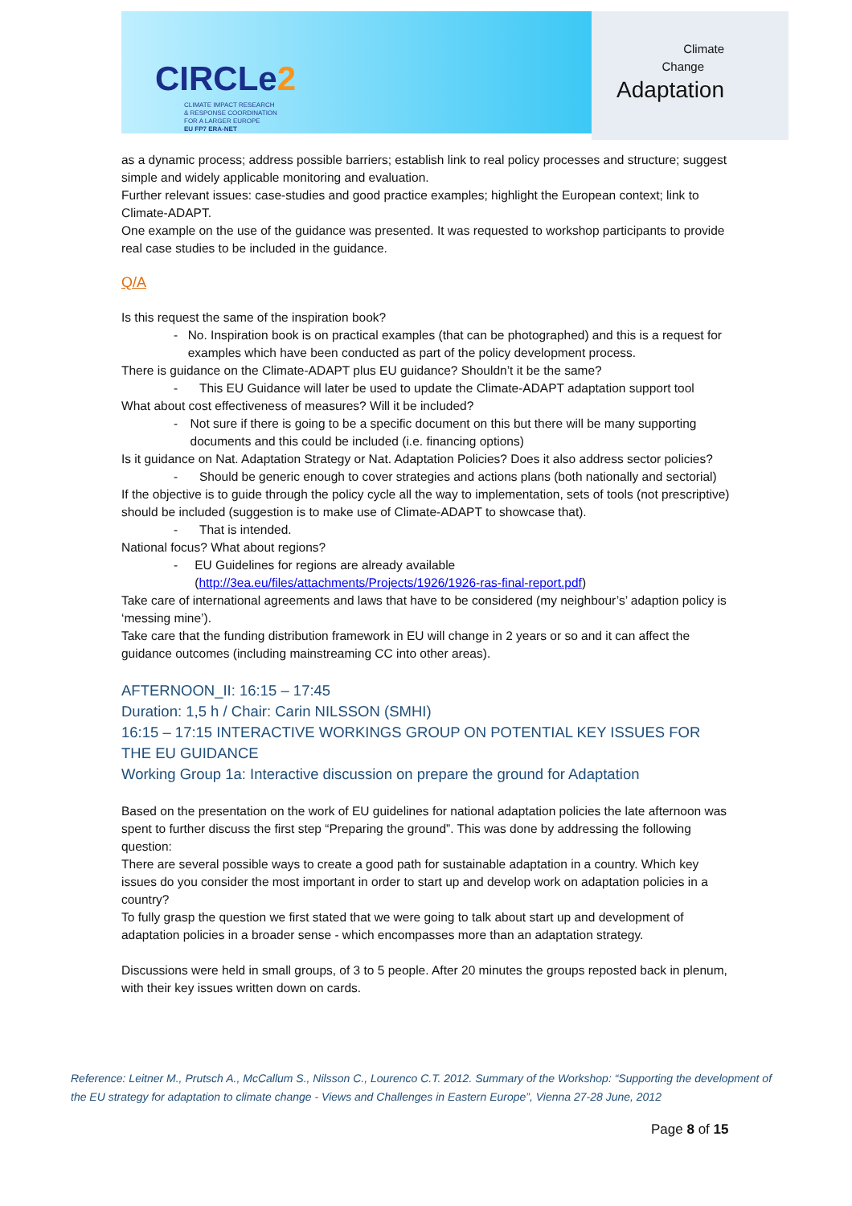CIRCLe2
CLIMATE IMPACT RESEARCH
& RESPONSE COORDINATION
FOR A LARGER EUROPE
EU FP7 ERA-NET
Climate
Change
Adaptation
as a dynamic process; address possible barriers; establish link to real policy processes and structure; suggest simple and widely applicable monitoring and evaluation.
Further relevant issues: case-studies and good practice examples; highlight the European context; link to Climate-ADAPT.
One example on the use of the guidance was presented. It was requested to workshop participants to provide real case studies to be included in the guidance.
Q/A
Is this request the same of the inspiration book?
- No. Inspiration book is on practical examples (that can be photographed) and this is a request for examples which have been conducted as part of the policy development process.
There is guidance on the Climate-ADAPT plus EU guidance? Shouldn’t it be the same?
- This EU Guidance will later be used to update the Climate-ADAPT adaptation support tool
What about cost effectiveness of measures? Will it be included?
- Not sure if there is going to be a specific document on this but there will be many supporting documents and this could be included (i.e. financing options)
Is it guidance on Nat. Adaptation Strategy or Nat. Adaptation Policies? Does it also address sector policies?
- Should be generic enough to cover strategies and actions plans (both nationally and sectorial)
If the objective is to guide through the policy cycle all the way to implementation, sets of tools (not prescriptive) should be included (suggestion is to make use of Climate-ADAPT to showcase that).
- That is intended.
National focus? What about regions?
- EU Guidelines for regions are already available (http://3ea.eu/files/attachments/Projects/1926/1926-ras-final-report.pdf)
Take care of international agreements and laws that have to be considered (my neighbour’s’ adaption policy is ‘messing mine’).
Take care that the funding distribution framework in EU will change in 2 years or so and it can affect the guidance outcomes (including mainstreaming CC into other areas).
AFTERNOON_II: 16:15 – 17:45
Duration: 1,5 h / Chair: Carin NILSSON (SMHI)
16:15 – 17:15 INTERACTIVE WORKINGS GROUP ON POTENTIAL KEY ISSUES FOR THE EU GUIDANCE
Working Group 1a: Interactive discussion on prepare the ground for Adaptation
Based on the presentation on the work of EU guidelines for national adaptation policies the late afternoon was spent to further discuss the first step “Preparing the ground”. This was done by addressing the following question:
There are several possible ways to create a good path for sustainable adaptation in a country. Which key issues do you consider the most important in order to start up and develop work on adaptation policies in a country?
To fully grasp the question we first stated that we were going to talk about start up and development of adaptation policies in a broader sense - which encompasses more than an adaptation strategy.
Discussions were held in small groups, of 3 to 5 people. After 20 minutes the groups reposted back in plenum, with their key issues written down on cards.
Reference: Leitner M., Prutsch A., McCallum S., Nilsson C., Lourenco C.T. 2012. Summary of the Workshop: “Supporting the development of the EU strategy for adaptation to climate change - Views and Challenges in Eastern Europe”, Vienna 27-28 June, 2012
Page 8 of 15